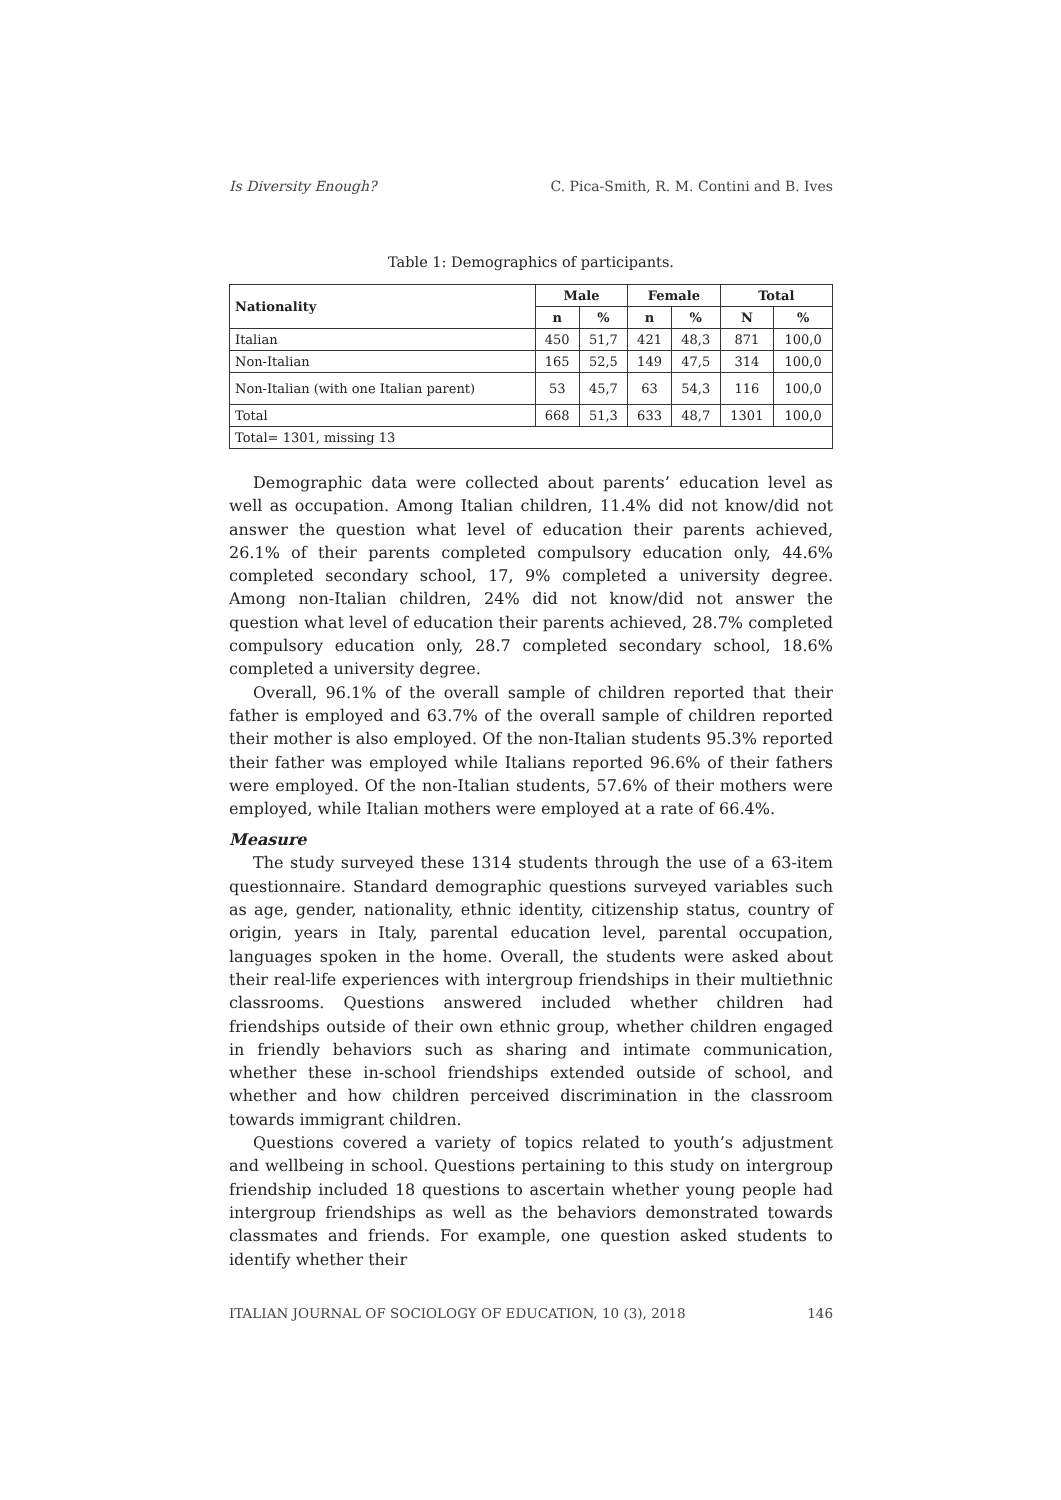Is Diversity Enough? C. Pica-Smith, R. M. Contini and B. Ives
Table 1: Demographics of participants.
| Nationality | Male | | Female | | Total | |
| --- | --- | --- | --- | --- | --- | --- |
| | n | % | n | % | N | % |
| Italian | 450 | 51,7 | 421 | 48,3 | 871 | 100,0 |
| Non-Italian | 165 | 52,5 | 149 | 47,5 | 314 | 100,0 |
| Non-Italian (with one Italian parent) | 53 | 45,7 | 63 | 54,3 | 116 | 100,0 |
| Total | 668 | 51,3 | 633 | 48,7 | 1301 | 100,0 |
| Total= 1301, missing 13 | | | | | | |
Demographic data were collected about parents’ education level as well as occupation. Among Italian children, 11.4% did not know/did not answer the question what level of education their parents achieved, 26.1% of their parents completed compulsory education only, 44.6% completed secondary school, 17, 9% completed a university degree. Among non-Italian children, 24% did not know/did not answer the question what level of education their parents achieved, 28.7% completed compulsory education only, 28.7 completed secondary school, 18.6% completed a university degree.
Overall, 96.1% of the overall sample of children reported that their father is employed and 63.7% of the overall sample of children reported their mother is also employed. Of the non-Italian students 95.3% reported their father was employed while Italians reported 96.6% of their fathers were employed. Of the non-Italian students, 57.6% of their mothers were employed, while Italian mothers were employed at a rate of 66.4%.
Measure
The study surveyed these 1314 students through the use of a 63-item questionnaire. Standard demographic questions surveyed variables such as age, gender, nationality, ethnic identity, citizenship status, country of origin, years in Italy, parental education level, parental occupation, languages spoken in the home. Overall, the students were asked about their real-life experiences with intergroup friendships in their multiethnic classrooms. Questions answered included whether children had friendships outside of their own ethnic group, whether children engaged in friendly behaviors such as sharing and intimate communication, whether these in-school friendships extended outside of school, and whether and how children perceived discrimination in the classroom towards immigrant children.
Questions covered a variety of topics related to youth’s adjustment and wellbeing in school. Questions pertaining to this study on intergroup friendship included 18 questions to ascertain whether young people had intergroup friendships as well as the behaviors demonstrated towards classmates and friends. For example, one question asked students to identify whether their
ITALIAN JOURNAL OF SOCIOLOGY OF EDUCATION, 10 (3), 2018 146